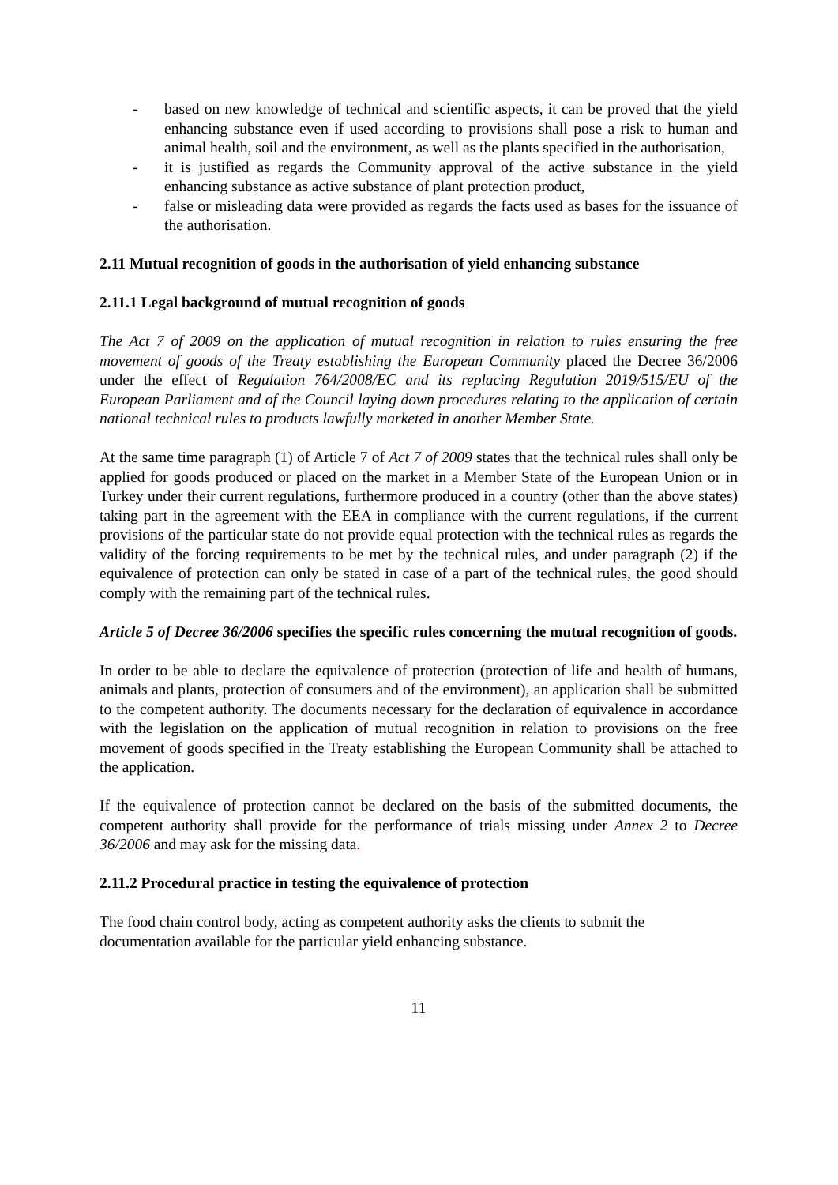- based on new knowledge of technical and scientific aspects, it can be proved that the yield enhancing substance even if used according to provisions shall pose a risk to human and animal health, soil and the environment, as well as the plants specified in the authorisation,
- it is justified as regards the Community approval of the active substance in the yield enhancing substance as active substance of plant protection product,
- false or misleading data were provided as regards the facts used as bases for the issuance of the authorisation.
2.11 Mutual recognition of goods in the authorisation of yield enhancing substance
2.11.1 Legal background of mutual recognition of goods
The Act 7 of 2009 on the application of mutual recognition in relation to rules ensuring the free movement of goods of the Treaty establishing the European Community placed the Decree 36/2006 under the effect of Regulation 764/2008/EC and its replacing Regulation 2019/515/EU of the European Parliament and of the Council laying down procedures relating to the application of certain national technical rules to products lawfully marketed in another Member State.
At the same time paragraph (1) of Article 7 of Act 7 of 2009 states that the technical rules shall only be applied for goods produced or placed on the market in a Member State of the European Union or in Turkey under their current regulations, furthermore produced in a country (other than the above states) taking part in the agreement with the EEA in compliance with the current regulations, if the current provisions of the particular state do not provide equal protection with the technical rules as regards the validity of the forcing requirements to be met by the technical rules, and under paragraph (2) if the equivalence of protection can only be stated in case of a part of the technical rules, the good should comply with the remaining part of the technical rules.
Article 5 of Decree 36/2006 specifies the specific rules concerning the mutual recognition of goods.
In order to be able to declare the equivalence of protection (protection of life and health of humans, animals and plants, protection of consumers and of the environment), an application shall be submitted to the competent authority. The documents necessary for the declaration of equivalence in accordance with the legislation on the application of mutual recognition in relation to provisions on the free movement of goods specified in the Treaty establishing the European Community shall be attached to the application.
If the equivalence of protection cannot be declared on the basis of the submitted documents, the competent authority shall provide for the performance of trials missing under Annex 2 to Decree 36/2006 and may ask for the missing data.
2.11.2 Procedural practice in testing the equivalence of protection
The food chain control body, acting as competent authority asks the clients to submit the documentation available for the particular yield enhancing substance.
11